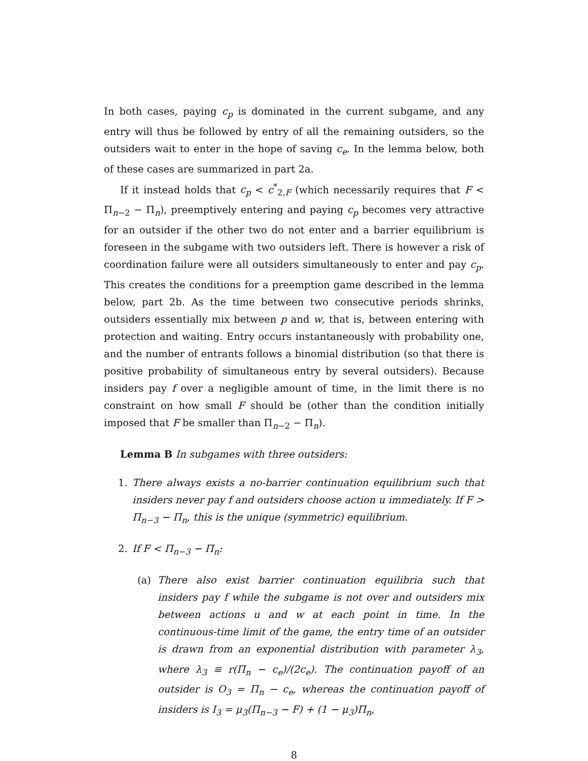In both cases, paying c<sub>p</sub> is dominated in the current subgame, and any entry will thus be followed by entry of all the remaining outsiders, so the outsiders wait to enter in the hope of saving c<sub>e</sub>. In the lemma below, both of these cases are summarized in part 2a.
If it instead holds that c<sub>p</sub> < c<sup>*</sup><sub>2,F</sub> (which necessarily requires that F < Π<sub>n−2</sub> − Π<sub>n</sub>), preemptively entering and paying c<sub>p</sub> becomes very attractive for an outsider if the other two do not enter and a barrier equilibrium is foreseen in the subgame with two outsiders left. There is however a risk of coordination failure were all outsiders simultaneously to enter and pay c<sub>p</sub>. This creates the conditions for a preemption game described in the lemma below, part 2b. As the time between two consecutive periods shrinks, outsiders essentially mix between p and w, that is, between entering with protection and waiting. Entry occurs instantaneously with probability one, and the number of entrants follows a binomial distribution (so that there is positive probability of simultaneous entry by several outsiders). Because insiders pay f over a negligible amount of time, in the limit there is no constraint on how small F should be (other than the condition initially imposed that F be smaller than Π<sub>n−2</sub> − Π<sub>n</sub>).
Lemma B In subgames with three outsiders:
1. There always exists a no-barrier continuation equilibrium such that insiders never pay f and outsiders choose action u immediately. If F > Π<sub>n−3</sub> − Π<sub>n</sub>, this is the unique (symmetric) equilibrium.
2. If F < Π<sub>n−3</sub> − Π<sub>n</sub>:
(a) There also exist barrier continuation equilibria such that insiders pay f while the subgame is not over and outsiders mix between actions u and w at each point in time. In the continuous-time limit of the game, the entry time of an outsider is drawn from an exponential distribution with parameter λ<sub>3</sub>, where λ<sub>3</sub> ≡ r(Π<sub>n</sub> − c<sub>e</sub>)/(2c<sub>e</sub>). The continuation payoff of an outsider is O<sub>3</sub> = Π<sub>n</sub> − c<sub>e</sub>, whereas the continuation payoff of insiders is I<sub>3</sub> = μ<sub>3</sub>(Π<sub>n−3</sub> − F) + (1 − μ<sub>3</sub>)Π<sub>n</sub>,
8